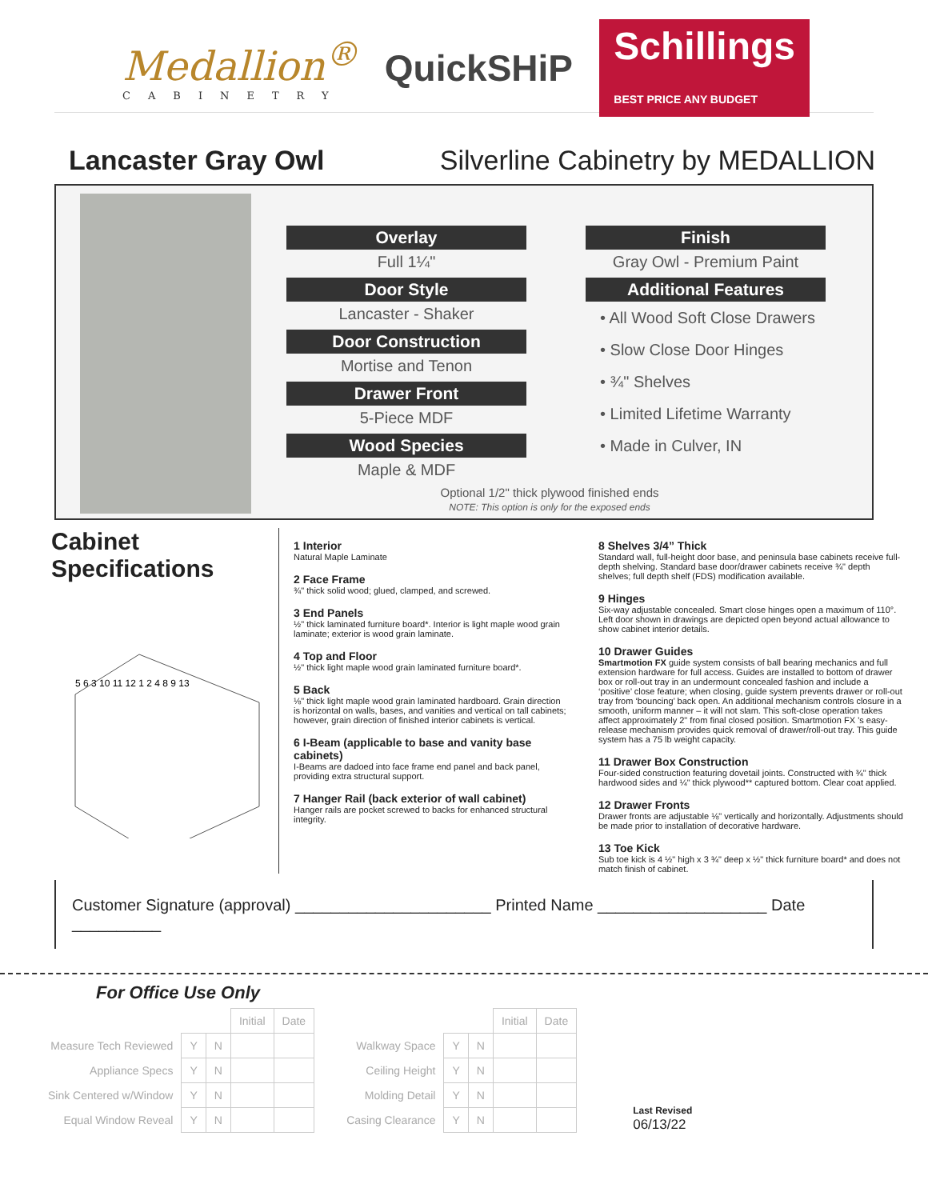Medallion<sup>®</sup>
CABINETRY
QuickSHiP
Schillings
BEST PRICE ANY BUDGET
Lancaster Gray Owl Silverline Cabinetry by MEDALLION
Overlay
Full 1¼"
Door Style
Lancaster - Shaker
Door Construction
Mortise and Tenon
Drawer Front
5-Piece MDF
Wood Species
Maple & MDF
Finish
Gray Owl - Premium Paint
Additional Features
• All Wood Soft Close Drawers
• Slow Close Door Hinges
• ¾" Shelves
• Limited Lifetime Warranty
• Made in Culver, IN
Optional 1/2" thick plywood finished ends
NOTE: This option is only for the exposed ends
Cabinet Specifications
5 6 3 10 11 12 1 2 4 8 9 13
1 Interior
Natural Maple Laminate
2 Face Frame
¾" thick solid wood; glued, clamped, and screwed.
3 End Panels
½" thick laminated furniture board*. Interior is light maple wood grain laminate; exterior is wood grain laminate.
4 Top and Floor
½" thick light maple wood grain laminated furniture board*.
5 Back
⅛" thick light maple wood grain laminated hardboard. Grain direction is horizontal on walls, bases, and vanities and vertical on tall cabinets; however, grain direction of finished interior cabinets is vertical.
6 I-Beam (applicable to base and vanity base cabinets)
I-Beams are dadoed into face frame end panel and back panel, providing extra structural support.
7 Hanger Rail (back exterior of wall cabinet)
Hanger rails are pocket screwed to backs for enhanced structural integrity.
8 Shelves 3/4” Thick
Standard wall, full-height door base, and peninsula base cabinets receive full-depth shelving. Standard base door/drawer cabinets receive ¾" depth shelves; full depth shelf (FDS) modification available.
9 Hinges
Six-way adjustable concealed. Smart close hinges open a maximum of 110°. Left door shown in drawings are depicted open beyond actual allowance to show cabinet interior details.
10 Drawer Guides
Smartmotion FX guide system consists of ball bearing mechanics and full extension hardware for full access. Guides are installed to bottom of drawer box or roll-out tray in an undermount concealed fashion and include a ‘positive’ close feature; when closing, guide system prevents drawer or roll-out tray from ‘bouncing’ back open. An additional mechanism controls closure in a smooth, uniform manner – it will not slam. This soft-close operation takes affect approximately 2" from final closed position. Smartmotion FX ’s easy-release mechanism provides quick removal of drawer/roll-out tray. This guide system has a 75 lb weight capacity.
11 Drawer Box Construction
Four-sided construction featuring dovetail joints. Constructed with ¾" thick hardwood sides and ¼" thick plywood** captured bottom. Clear coat applied.
12 Drawer Fronts
Drawer fronts are adjustable ⅛" vertically and horizontally. Adjustments should be made prior to installation of decorative hardware.
13 Toe Kick
Sub toe kick is 4 ½" high x 3 ¾" deep x ½" thick furniture board* and does not match finish of cabinet.
Customer Signature (approval) ______________________ Printed Name ___________________ Date __________
For Office Use Only
| | | | Initial | Date |
| Measure Tech Reviewed | Y | N | | |
| Appliance Specs | Y | N | | |
| Sink Centered w/Window | Y | N | | |
| Equal Window Reveal | Y | N | | |
| | | | Initial | Date |
| Walkway Space | Y | N | | |
| Ceiling Height | Y | N | | |
| Molding Detail | Y | N | | |
| Casing Clearance | Y | N | | |
Last Revised
06/13/22